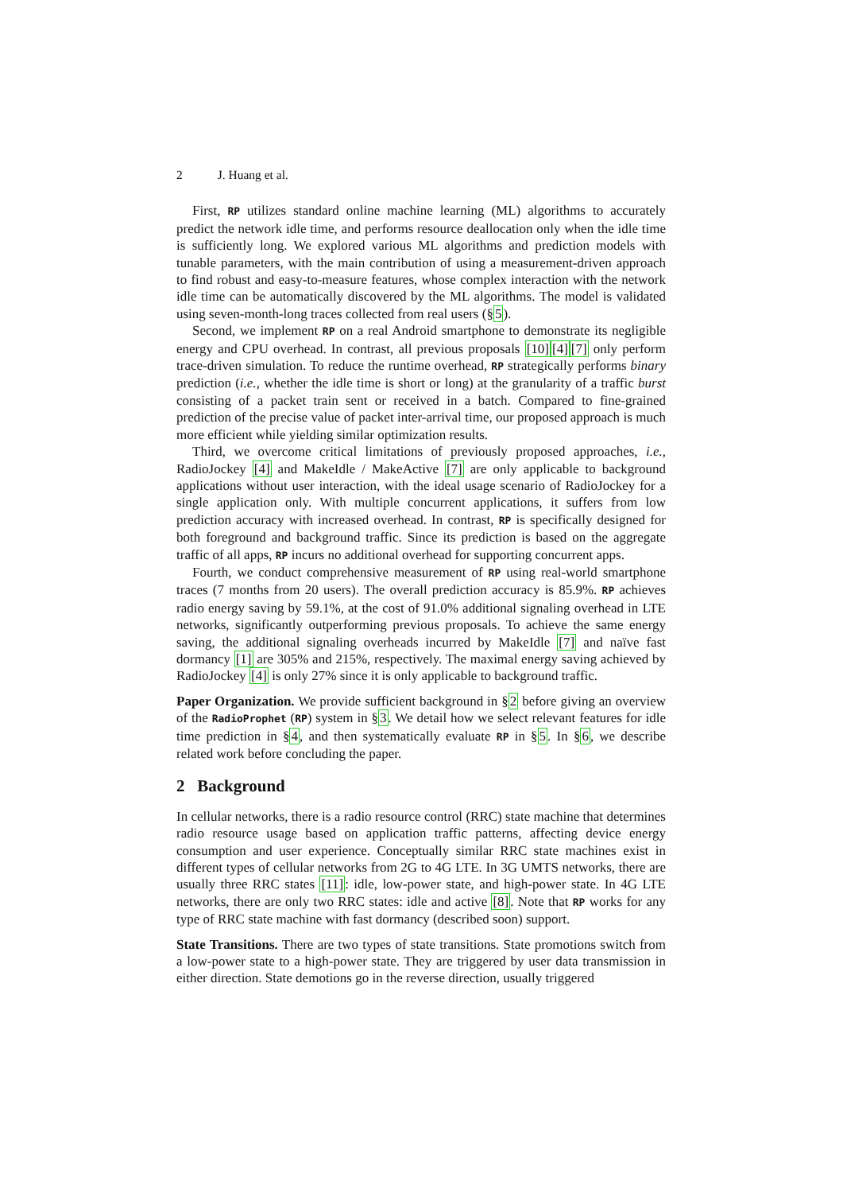2 J. Huang et al.
First, RP utilizes standard online machine learning (ML) algorithms to accurately predict the network idle time, and performs resource deallocation only when the idle time is sufficiently long. We explored various ML algorithms and prediction models with tunable parameters, with the main contribution of using a measurement-driven approach to find robust and easy-to-measure features, whose complex interaction with the network idle time can be automatically discovered by the ML algorithms. The model is validated using seven-month-long traces collected from real users (§5).
Second, we implement RP on a real Android smartphone to demonstrate its negligible energy and CPU overhead. In contrast, all previous proposals [10][4][7] only perform trace-driven simulation. To reduce the runtime overhead, RP strategically performs binary prediction (i.e., whether the idle time is short or long) at the granularity of a traffic burst consisting of a packet train sent or received in a batch. Compared to fine-grained prediction of the precise value of packet inter-arrival time, our proposed approach is much more efficient while yielding similar optimization results.
Third, we overcome critical limitations of previously proposed approaches, i.e., RadioJockey [4] and MakeIdle / MakeActive [7] are only applicable to background applications without user interaction, with the ideal usage scenario of RadioJockey for a single application only. With multiple concurrent applications, it suffers from low prediction accuracy with increased overhead. In contrast, RP is specifically designed for both foreground and background traffic. Since its prediction is based on the aggregate traffic of all apps, RP incurs no additional overhead for supporting concurrent apps.
Fourth, we conduct comprehensive measurement of RP using real-world smartphone traces (7 months from 20 users). The overall prediction accuracy is 85.9%. RP achieves radio energy saving by 59.1%, at the cost of 91.0% additional signaling overhead in LTE networks, significantly outperforming previous proposals. To achieve the same energy saving, the additional signaling overheads incurred by MakeIdle [7] and naïve fast dormancy [1] are 305% and 215%, respectively. The maximal energy saving achieved by RadioJockey [4] is only 27% since it is only applicable to background traffic.
Paper Organization. We provide sufficient background in §2 before giving an overview of the RadioProphet (RP) system in §3. We detail how we select relevant features for idle time prediction in §4, and then systematically evaluate RP in §5. In §6, we describe related work before concluding the paper.
2 Background
In cellular networks, there is a radio resource control (RRC) state machine that determines radio resource usage based on application traffic patterns, affecting device energy consumption and user experience. Conceptually similar RRC state machines exist in different types of cellular networks from 2G to 4G LTE. In 3G UMTS networks, there are usually three RRC states [11]: idle, low-power state, and high-power state. In 4G LTE networks, there are only two RRC states: idle and active [8]. Note that RP works for any type of RRC state machine with fast dormancy (described soon) support.
State Transitions. There are two types of state transitions. State promotions switch from a low-power state to a high-power state. They are triggered by user data transmission in either direction. State demotions go in the reverse direction, usually triggered